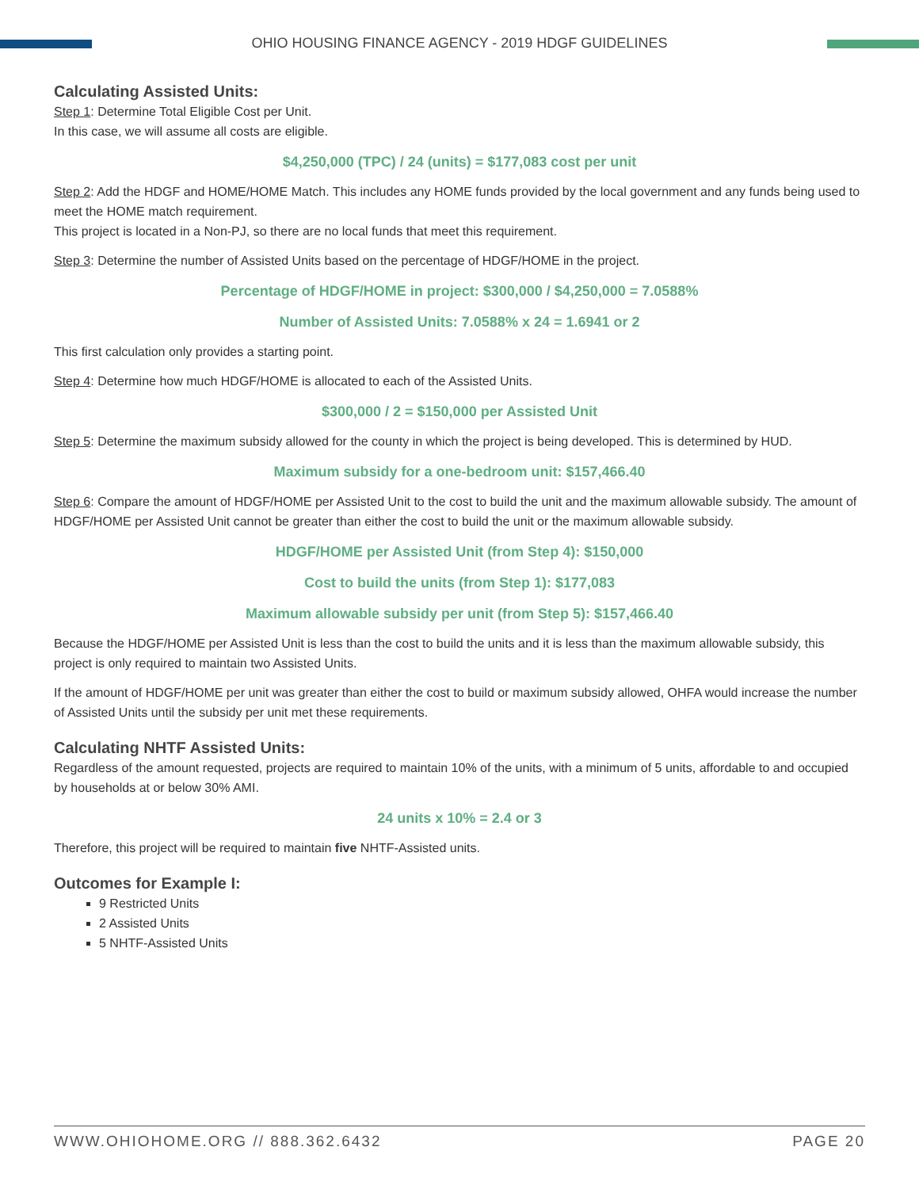OHIO HOUSING FINANCE AGENCY - 2019 HDGF GUIDELINES
Calculating Assisted Units:
Step 1: Determine Total Eligible Cost per Unit.
In this case, we will assume all costs are eligible.
$4,250,000 (TPC) / 24 (units) = $177,083 cost per unit
Step 2: Add the HDGF and HOME/HOME Match. This includes any HOME funds provided by the local government and any funds being used to meet the HOME match requirement.
This project is located in a Non-PJ, so there are no local funds that meet this requirement.
Step 3: Determine the number of Assisted Units based on the percentage of HDGF/HOME in the project.
Percentage of HDGF/HOME in project: $300,000 / $4,250,000 = 7.0588%
Number of Assisted Units: 7.0588% x 24 = 1.6941 or 2
This first calculation only provides a starting point.
Step 4: Determine how much HDGF/HOME is allocated to each of the Assisted Units.
$300,000 / 2 = $150,000 per Assisted Unit
Step 5: Determine the maximum subsidy allowed for the county in which the project is being developed. This is determined by HUD.
Maximum subsidy for a one-bedroom unit: $157,466.40
Step 6: Compare the amount of HDGF/HOME per Assisted Unit to the cost to build the unit and the maximum allowable subsidy. The amount of HDGF/HOME per Assisted Unit cannot be greater than either the cost to build the unit or the maximum allowable subsidy.
HDGF/HOME per Assisted Unit (from Step 4): $150,000
Cost to build the units (from Step 1): $177,083
Maximum allowable subsidy per unit (from Step 5): $157,466.40
Because the HDGF/HOME per Assisted Unit is less than the cost to build the units and it is less than the maximum allowable subsidy, this project is only required to maintain two Assisted Units.
If the amount of HDGF/HOME per unit was greater than either the cost to build or maximum subsidy allowed, OHFA would increase the number of Assisted Units until the subsidy per unit met these requirements.
Calculating NHTF Assisted Units:
Regardless of the amount requested, projects are required to maintain 10% of the units, with a minimum of 5 units, affordable to and occupied by households at or below 30% AMI.
24 units x 10% = 2.4 or 3
Therefore, this project will be required to maintain five NHTF-Assisted units.
Outcomes for Example I:
9 Restricted Units
2 Assisted Units
5 NHTF-Assisted Units
WWW.OHIOHOME.ORG // 888.362.6432 PAGE 20